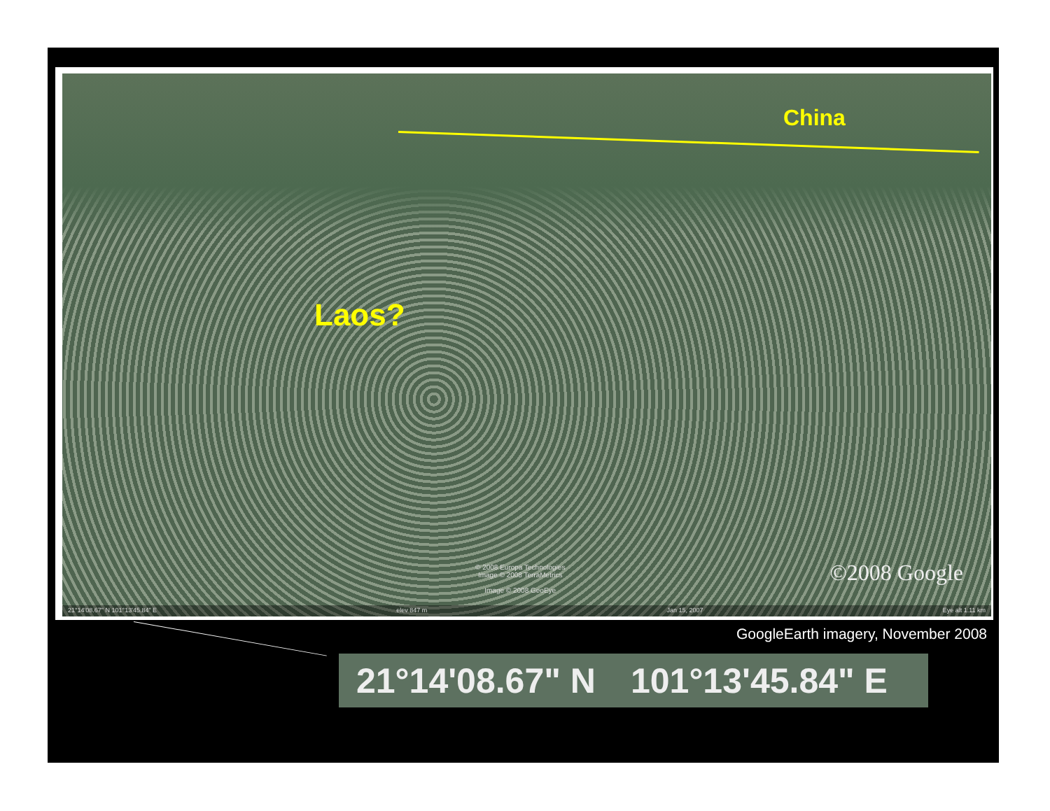China
Laos?
© 2008 Europa Technologies
Image © 2008 TerraMetrics
Image © 2008 GeoEye
©2008 Google
21°14'08.67" N 101°13'45.84" E elev 847 m Jan 15, 2007 Eye alt 1.11 km
GoogleEarth imagery, November 2008
21°14'08.67" N 101°13'45.84" E